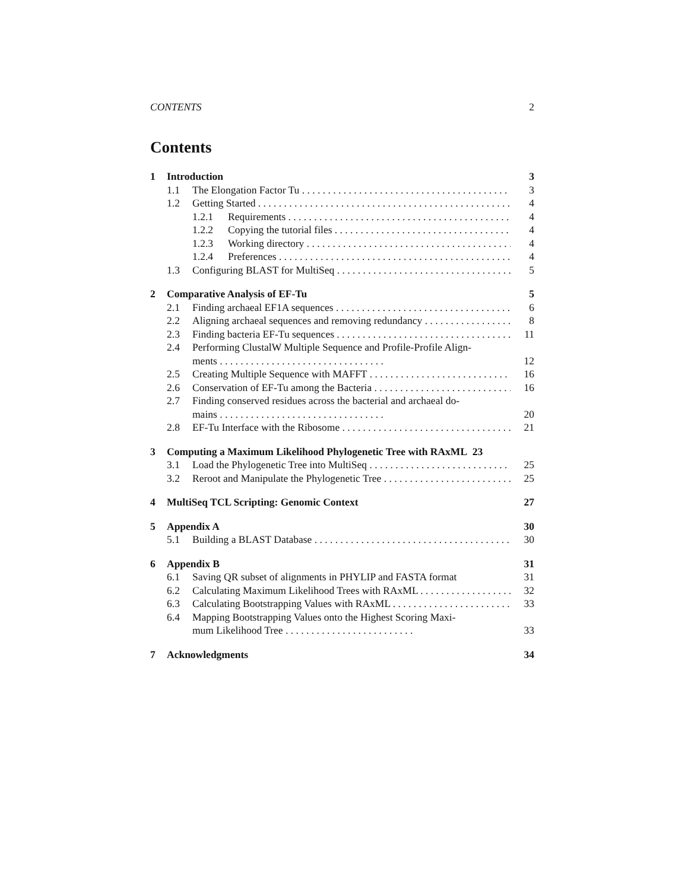CONTENTS 2
Contents
1 Introduction 3
1.1 The Elongation Factor Tu 3
1.2 Getting Started 4
1.2.1 Requirements 4
1.2.2 Copying the tutorial files 4
1.2.3 Working directory 4
1.2.4 Preferences 4
1.3 Configuring BLAST for MultiSeq 5
2 Comparative Analysis of EF-Tu 5
2.1 Finding archaeal EF1A sequences 6
2.2 Aligning archaeal sequences and removing redundancy 8
2.3 Finding bacteria EF-Tu sequences 11
2.4 Performing ClustalW Multiple Sequence and Profile-Profile Align-
ments . . . . . . . . . . . . . . . . . . . . . . . . . . . . . . . .
12
2.5 Creating Multiple Sequence with MAFFT 16
2.6 Conservation of EF-Tu among the Bacteria 16
2.7 Finding conserved residues across the bacterial and archaeal do-
mains . . . . . . . . . . . . . . . . . . . . . . . . . . . . . . . .
20
2.8 EF-Tu Interface with the Ribosome 21
3 Computing a Maximum Likelihood Phylogenetic Tree with RAxML 23
3.1 Load the Phylogenetic Tree into MultiSeq 25
3.2 Reroot and Manipulate the Phylogenetic Tree 25
4 MultiSeq TCL Scripting: Genomic Context 27
5 Appendix A 30
5.1 Building a BLAST Database 30
6 Appendix B 31
6.1 Saving QR subset of alignments in PHYLIP and FASTA format 31
6.2 Calculating Maximum Likelihood Trees with RAxML 32
6.3 Calculating Bootstrapping Values with RAxML 33
6.4 Mapping Bootstrapping Values onto the Highest Scoring Maxi-
mum Likelihood Tree . . . . . . . . . . . . . . . . . . . . . . . . .
33
7 Acknowledgments 34